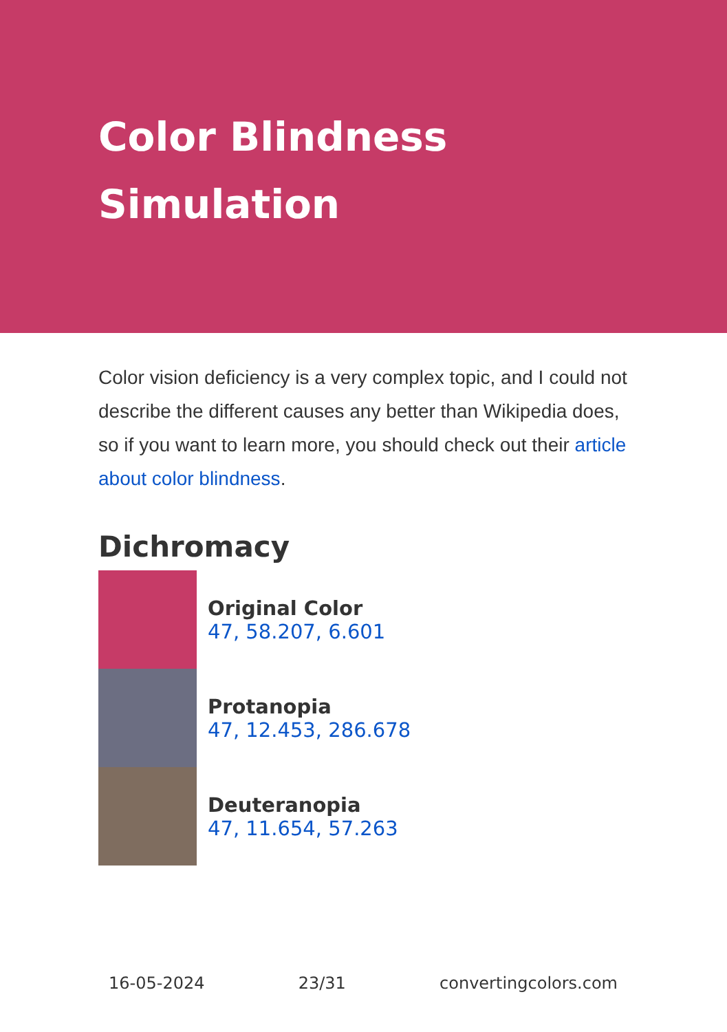Color Blindness
Simulation
Color vision deficiency is a very complex topic, and I could not describe the different causes any better than Wikipedia does, so if you want to learn more, you should check out their article about color blindness.
Dichromacy
Original Color
47, 58.207, 6.601
Protanopia
47, 12.453, 286.678
Deuteranopia
47, 11.654, 57.263
16-05-2024 23/31 convertingcolors.com